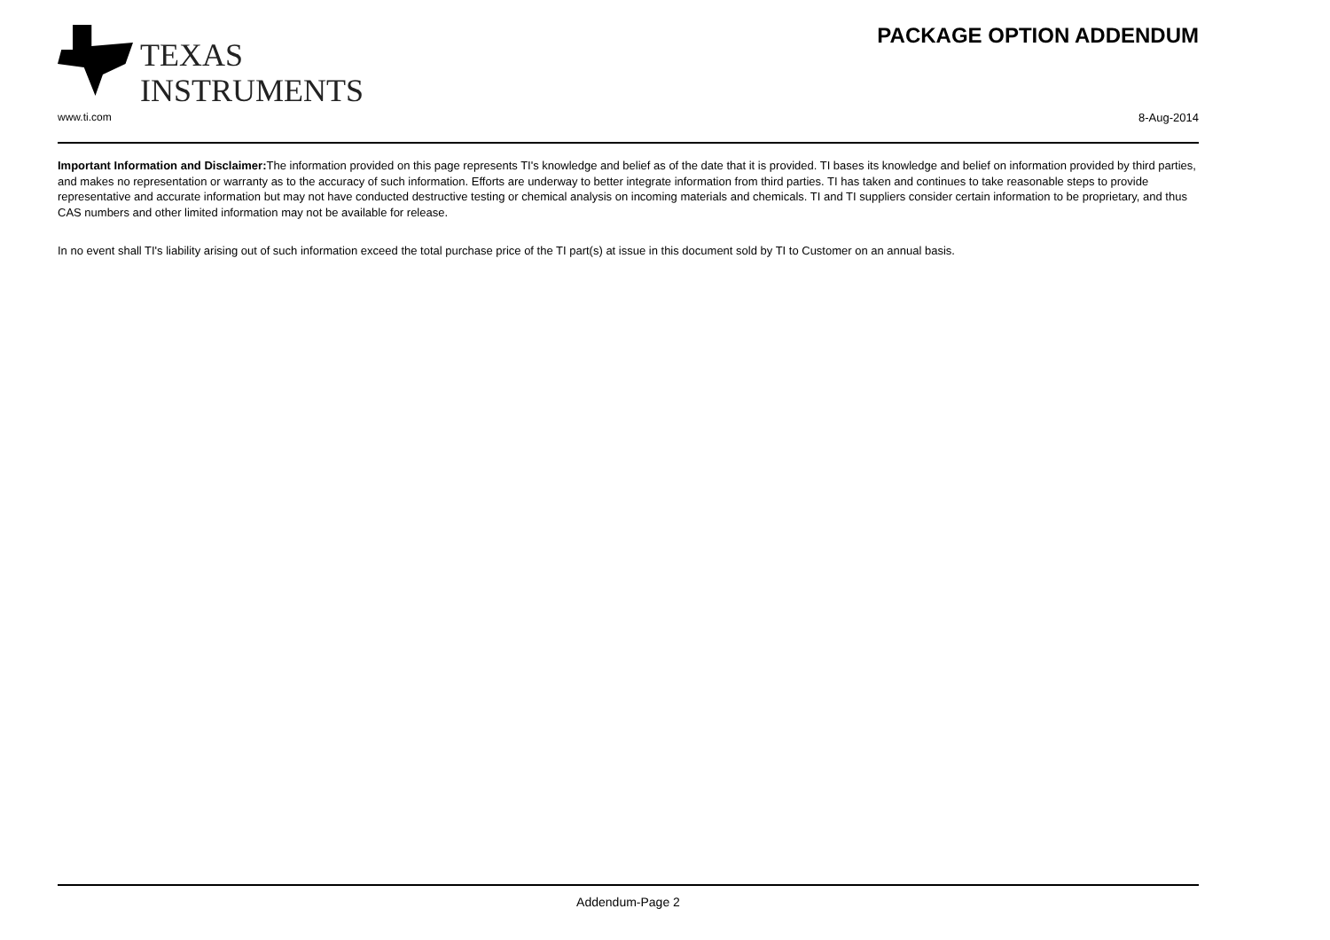TEXAS
INSTRUMENTS
PACKAGE OPTION ADDENDUM
www.ti.com 8-Aug-2014
Important Information and Disclaimer: The information provided on this page represents TI's knowledge and belief as of the date that it is provided. TI bases its knowledge and belief on information provided by third parties, and makes no representation or warranty as to the accuracy of such information. Efforts are underway to better integrate information from third parties. TI has taken and continues to take reasonable steps to provide representative and accurate information but may not have conducted destructive testing or chemical analysis on incoming materials and chemicals. TI and TI suppliers consider certain information to be proprietary, and thus CAS numbers and other limited information may not be available for release.
In no event shall TI's liability arising out of such information exceed the total purchase price of the TI part(s) at issue in this document sold by TI to Customer on an annual basis.
Addendum-Page 2